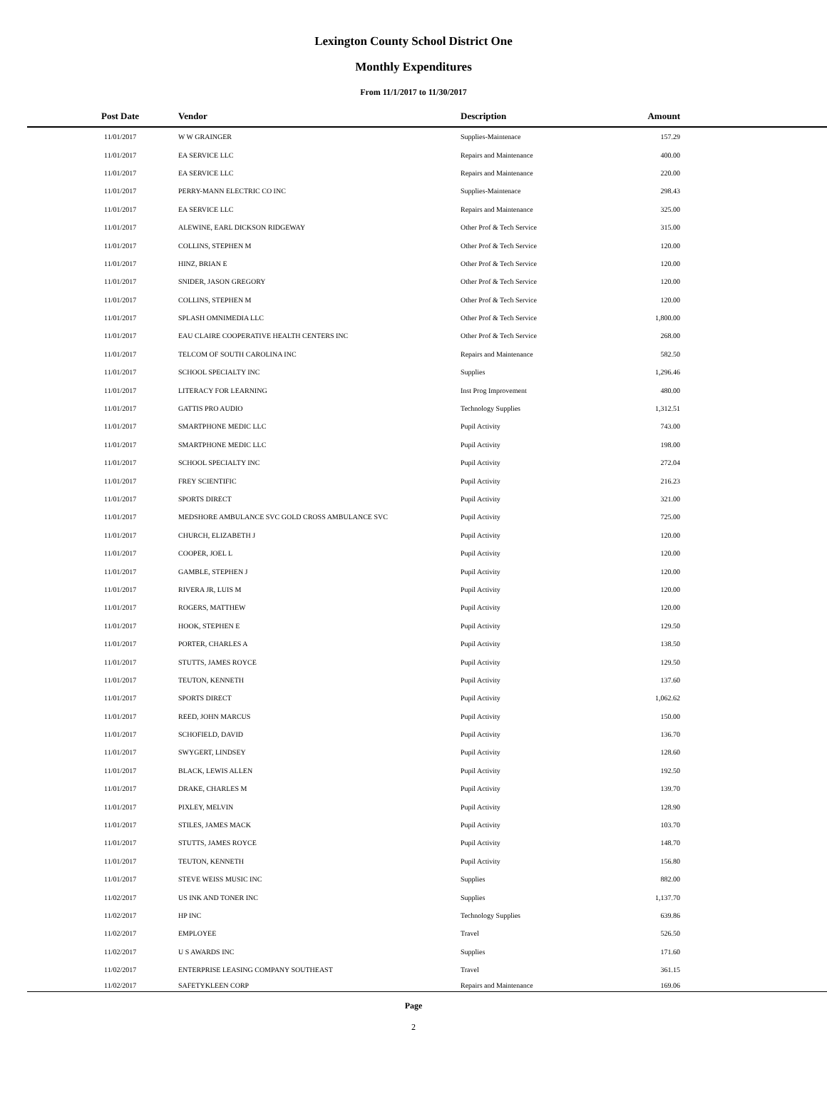Lexington County School District One
Monthly Expenditures
From 11/1/2017 to 11/30/2017
| Post Date | Vendor | Description | Amount | |
| --- | --- | --- | --- | --- |
| 11/01/2017 | W W GRAINGER | Supplies-Maintenace | 157.29 | |
| 11/01/2017 | EA SERVICE LLC | Repairs and Maintenance | 400.00 | |
| 11/01/2017 | EA SERVICE LLC | Repairs and Maintenance | 220.00 | |
| 11/01/2017 | PERRY-MANN ELECTRIC CO INC | Supplies-Maintenace | 298.43 | |
| 11/01/2017 | EA SERVICE LLC | Repairs and Maintenance | 325.00 | |
| 11/01/2017 | ALEWINE, EARL DICKSON RIDGEWAY | Other Prof & Tech Service | 315.00 | |
| 11/01/2017 | COLLINS, STEPHEN M | Other Prof & Tech Service | 120.00 | |
| 11/01/2017 | HINZ, BRIAN E | Other Prof & Tech Service | 120.00 | |
| 11/01/2017 | SNIDER, JASON GREGORY | Other Prof & Tech Service | 120.00 | |
| 11/01/2017 | COLLINS, STEPHEN M | Other Prof & Tech Service | 120.00 | |
| 11/01/2017 | SPLASH OMNIMEDIA LLC | Other Prof & Tech Service | 1,800.00 | |
| 11/01/2017 | EAU CLAIRE COOPERATIVE HEALTH CENTERS INC | Other Prof & Tech Service | 268.00 | |
| 11/01/2017 | TELCOM OF SOUTH CAROLINA INC | Repairs and Maintenance | 582.50 | |
| 11/01/2017 | SCHOOL SPECIALTY INC | Supplies | 1,296.46 | |
| 11/01/2017 | LITERACY FOR LEARNING | Inst Prog Improvement | 480.00 | |
| 11/01/2017 | GATTIS PRO AUDIO | Technology Supplies | 1,312.51 | |
| 11/01/2017 | SMARTPHONE MEDIC LLC | Pupil Activity | 743.00 | |
| 11/01/2017 | SMARTPHONE MEDIC LLC | Pupil Activity | 198.00 | |
| 11/01/2017 | SCHOOL SPECIALTY INC | Pupil Activity | 272.04 | |
| 11/01/2017 | FREY SCIENTIFIC | Pupil Activity | 216.23 | |
| 11/01/2017 | SPORTS DIRECT | Pupil Activity | 321.00 | |
| 11/01/2017 | MEDSHORE AMBULANCE SVC GOLD CROSS AMBULANCE SVC | Pupil Activity | 725.00 | |
| 11/01/2017 | CHURCH, ELIZABETH J | Pupil Activity | 120.00 | |
| 11/01/2017 | COOPER, JOEL L | Pupil Activity | 120.00 | |
| 11/01/2017 | GAMBLE, STEPHEN J | Pupil Activity | 120.00 | |
| 11/01/2017 | RIVERA JR, LUIS M | Pupil Activity | 120.00 | |
| 11/01/2017 | ROGERS, MATTHEW | Pupil Activity | 120.00 | |
| 11/01/2017 | HOOK, STEPHEN E | Pupil Activity | 129.50 | |
| 11/01/2017 | PORTER, CHARLES A | Pupil Activity | 138.50 | |
| 11/01/2017 | STUTTS, JAMES ROYCE | Pupil Activity | 129.50 | |
| 11/01/2017 | TEUTON, KENNETH | Pupil Activity | 137.60 | |
| 11/01/2017 | SPORTS DIRECT | Pupil Activity | 1,062.62 | |
| 11/01/2017 | REED, JOHN MARCUS | Pupil Activity | 150.00 | |
| 11/01/2017 | SCHOFIELD, DAVID | Pupil Activity | 136.70 | |
| 11/01/2017 | SWYGERT, LINDSEY | Pupil Activity | 128.60 | |
| 11/01/2017 | BLACK, LEWIS ALLEN | Pupil Activity | 192.50 | |
| 11/01/2017 | DRAKE, CHARLES M | Pupil Activity | 139.70 | |
| 11/01/2017 | PIXLEY, MELVIN | Pupil Activity | 128.90 | |
| 11/01/2017 | STILES, JAMES MACK | Pupil Activity | 103.70 | |
| 11/01/2017 | STUTTS, JAMES ROYCE | Pupil Activity | 148.70 | |
| 11/01/2017 | TEUTON, KENNETH | Pupil Activity | 156.80 | |
| 11/01/2017 | STEVE WEISS MUSIC INC | Supplies | 882.00 | |
| 11/02/2017 | US INK AND TONER INC | Supplies | 1,137.70 | |
| 11/02/2017 | HP INC | Technology Supplies | 639.86 | |
| 11/02/2017 | EMPLOYEE | Travel | 526.50 | |
| 11/02/2017 | U S AWARDS INC | Supplies | 171.60 | |
| 11/02/2017 | ENTERPRISE LEASING COMPANY SOUTHEAST | Travel | 361.15 | |
| 11/02/2017 | SAFETYKLEEN CORP | Repairs and Maintenance | 169.06 | |
Page
2